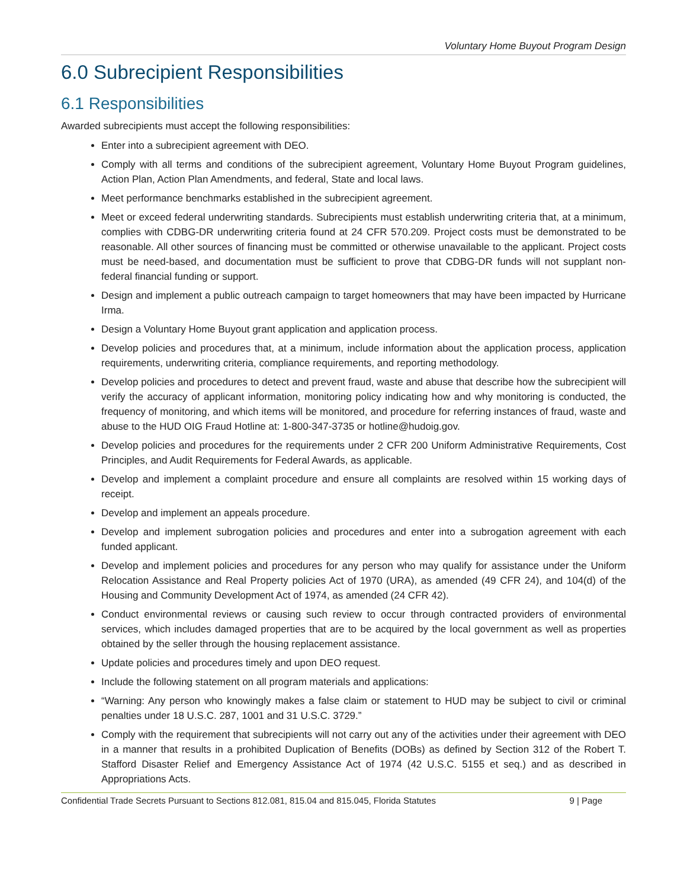Voluntary Home Buyout Program Design
6.0 Subrecipient Responsibilities
6.1 Responsibilities
Awarded subrecipients must accept the following responsibilities:
Enter into a subrecipient agreement with DEO.
Comply with all terms and conditions of the subrecipient agreement, Voluntary Home Buyout Program guidelines, Action Plan, Action Plan Amendments, and federal, State and local laws.
Meet performance benchmarks established in the subrecipient agreement.
Meet or exceed federal underwriting standards. Subrecipients must establish underwriting criteria that, at a minimum, complies with CDBG-DR underwriting criteria found at 24 CFR 570.209. Project costs must be demonstrated to be reasonable. All other sources of financing must be committed or otherwise unavailable to the applicant. Project costs must be need-based, and documentation must be sufficient to prove that CDBG-DR funds will not supplant non-federal financial funding or support.
Design and implement a public outreach campaign to target homeowners that may have been impacted by Hurricane Irma.
Design a Voluntary Home Buyout grant application and application process.
Develop policies and procedures that, at a minimum, include information about the application process, application requirements, underwriting criteria, compliance requirements, and reporting methodology.
Develop policies and procedures to detect and prevent fraud, waste and abuse that describe how the subrecipient will verify the accuracy of applicant information, monitoring policy indicating how and why monitoring is conducted, the frequency of monitoring, and which items will be monitored, and procedure for referring instances of fraud, waste and abuse to the HUD OIG Fraud Hotline at: 1-800-347-3735 or hotline@hudoig.gov.
Develop policies and procedures for the requirements under 2 CFR 200 Uniform Administrative Requirements, Cost Principles, and Audit Requirements for Federal Awards, as applicable.
Develop and implement a complaint procedure and ensure all complaints are resolved within 15 working days of receipt.
Develop and implement an appeals procedure.
Develop and implement subrogation policies and procedures and enter into a subrogation agreement with each funded applicant.
Develop and implement policies and procedures for any person who may qualify for assistance under the Uniform Relocation Assistance and Real Property policies Act of 1970 (URA), as amended (49 CFR 24), and 104(d) of the Housing and Community Development Act of 1974, as amended (24 CFR 42).
Conduct environmental reviews or causing such review to occur through contracted providers of environmental services, which includes damaged properties that are to be acquired by the local government as well as properties obtained by the seller through the housing replacement assistance.
Update policies and procedures timely and upon DEO request.
Include the following statement on all program materials and applications:
“Warning: Any person who knowingly makes a false claim or statement to HUD may be subject to civil or criminal penalties under 18 U.S.C. 287, 1001 and 31 U.S.C. 3729.”
Comply with the requirement that subrecipients will not carry out any of the activities under their agreement with DEO in a manner that results in a prohibited Duplication of Benefits (DOBs) as defined by Section 312 of the Robert T. Stafford Disaster Relief and Emergency Assistance Act of 1974 (42 U.S.C. 5155 et seq.) and as described in Appropriations Acts.
Confidential Trade Secrets Pursuant to Sections 812.081, 815.04 and 815.045, Florida Statutes 9 | Page